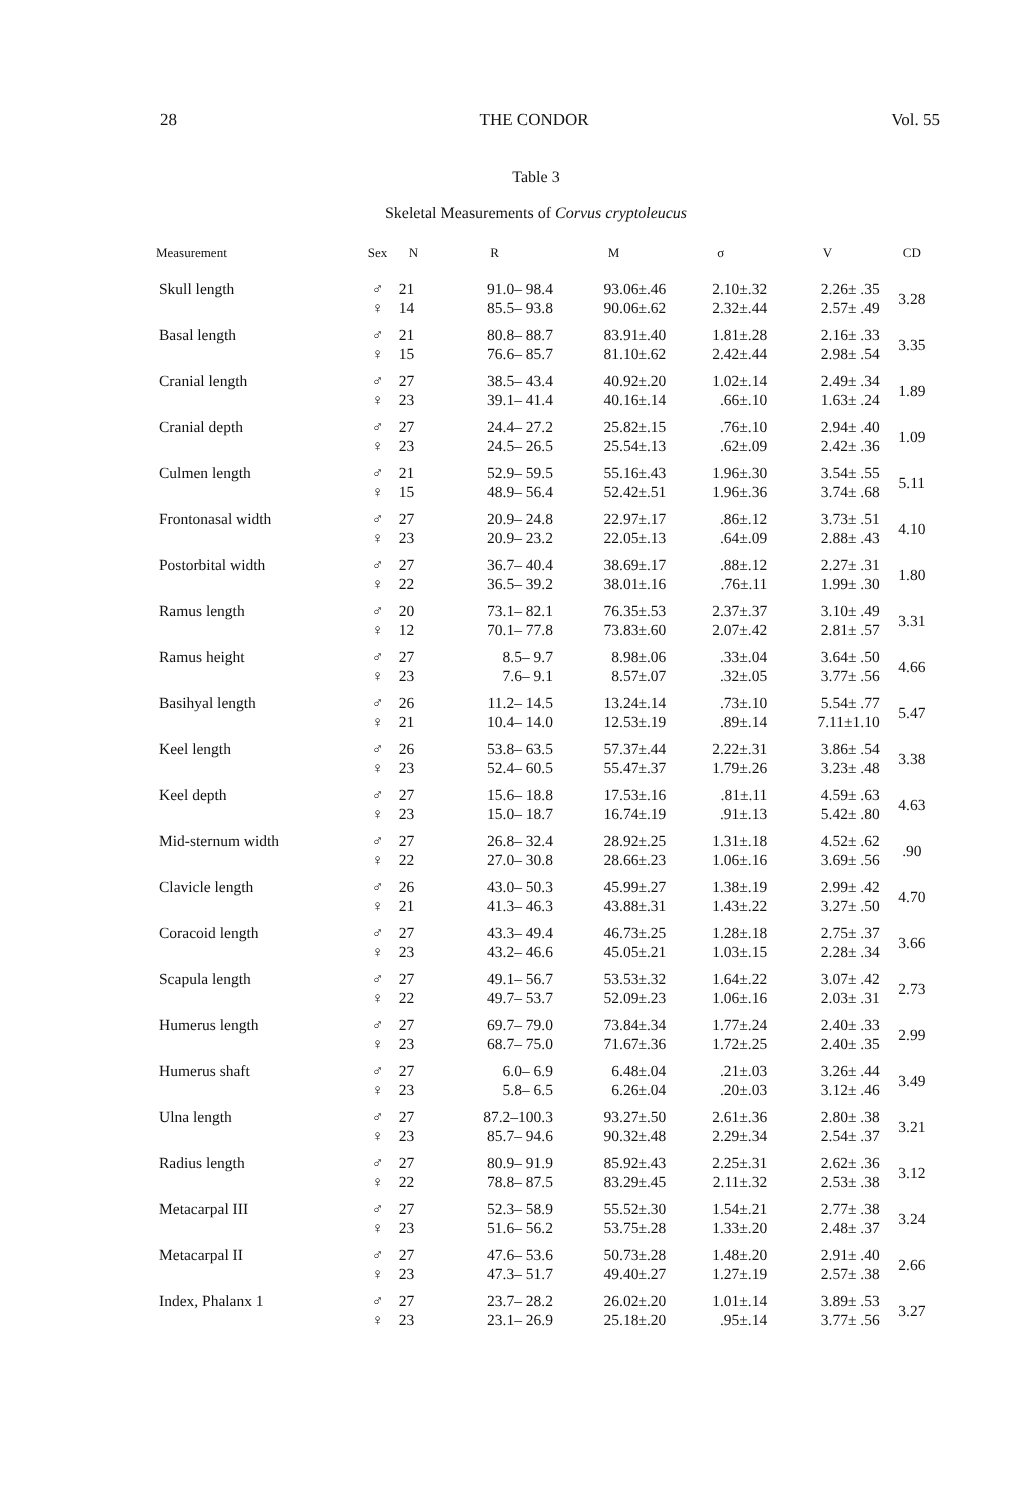28 THE CONDOR Vol. 55
Table 3
Skeletal Measurements of Corvus cryptoleucus
| Measurement | Sex | N | R | M | σ | V | CD |
| --- | --- | --- | --- | --- | --- | --- | --- |
| Skull length | ♂ | 21 | 91.0– 98.4 | 93.06±.46 | 2.10±.32 | 2.26± .35 | 3.28 |
| | ♀ | 14 | 85.5– 93.8 | 90.06±.62 | 2.32±.44 | 2.57± .49 | |
| Basal length | ♂ | 21 | 80.8– 88.7 | 83.91±.40 | 1.81±.28 | 2.16± .33 | 3.35 |
| | ♀ | 15 | 76.6– 85.7 | 81.10±.62 | 2.42±.44 | 2.98± .54 | |
| Cranial length | ♂ | 27 | 38.5– 43.4 | 40.92±.20 | 1.02±.14 | 2.49± .34 | 1.89 |
| | ♀ | 23 | 39.1– 41.4 | 40.16±.14 | .66±.10 | 1.63± .24 | |
| Cranial depth | ♂ | 27 | 24.4– 27.2 | 25.82±.15 | .76±.10 | 2.94± .40 | 1.09 |
| | ♀ | 23 | 24.5– 26.5 | 25.54±.13 | .62±.09 | 2.42± .36 | |
| Culmen length | ♂ | 21 | 52.9– 59.5 | 55.16±.43 | 1.96±.30 | 3.54± .55 | 5.11 |
| | ♀ | 15 | 48.9– 56.4 | 52.42±.51 | 1.96±.36 | 3.74± .68 | |
| Frontonasal width | ♂ | 27 | 20.9– 24.8 | 22.97±.17 | .86±.12 | 3.73± .51 | 4.10 |
| | ♀ | 23 | 20.9– 23.2 | 22.05±.13 | .64±.09 | 2.88± .43 | |
| Postorbital width | ♂ | 27 | 36.7– 40.4 | 38.69±.17 | .88±.12 | 2.27± .31 | 1.80 |
| | ♀ | 22 | 36.5– 39.2 | 38.01±.16 | .76±.11 | 1.99± .30 | |
| Ramus length | ♂ | 20 | 73.1– 82.1 | 76.35±.53 | 2.37±.37 | 3.10± .49 | 3.31 |
| | ♀ | 12 | 70.1– 77.8 | 73.83±.60 | 2.07±.42 | 2.81± .57 | |
| Ramus height | ♂ | 27 | 8.5– 9.7 | 8.98±.06 | .33±.04 | 3.64± .50 | 4.66 |
| | ♀ | 23 | 7.6– 9.1 | 8.57±.07 | .32±.05 | 3.77± .56 | |
| Basihyal length | ♂ | 26 | 11.2– 14.5 | 13.24±.14 | .73±.10 | 5.54± .77 | 5.47 |
| | ♀ | 21 | 10.4– 14.0 | 12.53±.19 | .89±.14 | 7.11±1.10 | |
| Keel length | ♂ | 26 | 53.8– 63.5 | 57.37±.44 | 2.22±.31 | 3.86± .54 | 3.38 |
| | ♀ | 23 | 52.4– 60.5 | 55.47±.37 | 1.79±.26 | 3.23± .48 | |
| Keel depth | ♂ | 27 | 15.6– 18.8 | 17.53±.16 | .81±.11 | 4.59± .63 | 4.63 |
| | ♀ | 23 | 15.0– 18.7 | 16.74±.19 | .91±.13 | 5.42± .80 | |
| Mid-sternum width | ♂ | 27 | 26.8– 32.4 | 28.92±.25 | 1.31±.18 | 4.52± .62 | .90 |
| | ♀ | 22 | 27.0– 30.8 | 28.66±.23 | 1.06±.16 | 3.69± .56 | |
| Clavicle length | ♂ | 26 | 43.0– 50.3 | 45.99±.27 | 1.38±.19 | 2.99± .42 | 4.70 |
| | ♀ | 21 | 41.3– 46.3 | 43.88±.31 | 1.43±.22 | 3.27± .50 | |
| Coracoid length | ♂ | 27 | 43.3– 49.4 | 46.73±.25 | 1.28±.18 | 2.75± .37 | 3.66 |
| | ♀ | 23 | 43.2– 46.6 | 45.05±.21 | 1.03±.15 | 2.28± .34 | |
| Scapula length | ♂ | 27 | 49.1– 56.7 | 53.53±.32 | 1.64±.22 | 3.07± .42 | 2.73 |
| | ♀ | 22 | 49.7– 53.7 | 52.09±.23 | 1.06±.16 | 2.03± .31 | |
| Humerus length | ♂ | 27 | 69.7– 79.0 | 73.84±.34 | 1.77±.24 | 2.40± .33 | 2.99 |
| | ♀ | 23 | 68.7– 75.0 | 71.67±.36 | 1.72±.25 | 2.40± .35 | |
| Humerus shaft | ♂ | 27 | 6.0– 6.9 | 6.48±.04 | .21±.03 | 3.26± .44 | 3.49 |
| | ♀ | 23 | 5.8– 6.5 | 6.26±.04 | .20±.03 | 3.12± .46 | |
| Ulna length | ♂ | 27 | 87.2–100.3 | 93.27±.50 | 2.61±.36 | 2.80± .38 | 3.21 |
| | ♀ | 23 | 85.7– 94.6 | 90.32±.48 | 2.29±.34 | 2.54± .37 | |
| Radius length | ♂ | 27 | 80.9– 91.9 | 85.92±.43 | 2.25±.31 | 2.62± .36 | 3.12 |
| | ♀ | 22 | 78.8– 87.5 | 83.29±.45 | 2.11±.32 | 2.53± .38 | |
| Metacarpal III | ♂ | 27 | 52.3– 58.9 | 55.52±.30 | 1.54±.21 | 2.77± .38 | 3.24 |
| | ♀ | 23 | 51.6– 56.2 | 53.75±.28 | 1.33±.20 | 2.48± .37 | |
| Metacarpal II | ♂ | 27 | 47.6– 53.6 | 50.73±.28 | 1.48±.20 | 2.91± .40 | 2.66 |
| | ♀ | 23 | 47.3– 51.7 | 49.40±.27 | 1.27±.19 | 2.57± .38 | |
| Index, Phalanx 1 | ♂ | 27 | 23.7– 28.2 | 26.02±.20 | 1.01±.14 | 3.89± .53 | 3.27 |
| | ♀ | 23 | 23.1– 26.9 | 25.18±.20 | .95±.14 | 3.77± .56 | |